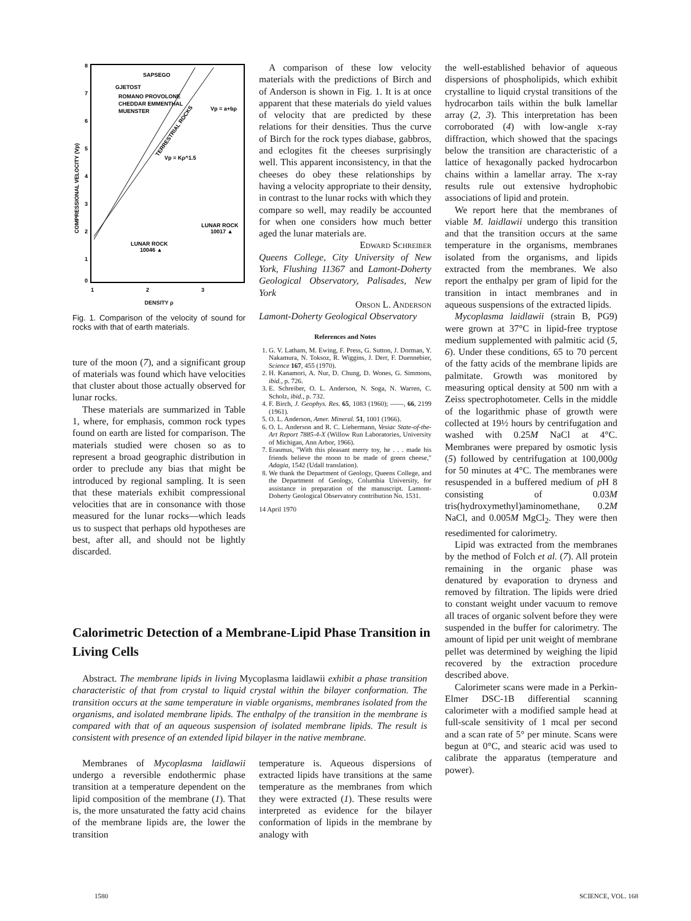8
7
6
5
4
3
2
1
0
COMPRESSIONAL VELOCITY (Vp)
SAPSEGO
GJETOST
ROMANO PROVOLONE
CHEDDAR EMMENTHAL
MUENSTER
Vp = a+bρ
Vp = Kρ^1.5
TERRESTRIAL ROCKS
LUNAR ROCK
10017 ▲
LUNAR ROCK
10046 ▲
1
2
3
DENSITY ρ
Fig. 1. Comparison of the velocity of sound for rocks with that of earth materials.
ture of the moon (7), and a significant group of materials was found which have velocities that cluster about those actually observed for lunar rocks.
These materials are summarized in Table 1, where, for emphasis, common rock types found on earth are listed for comparison. The materials studied were chosen so as to represent a broad geographic distribution in order to preclude any bias that might be introduced by regional sampling. It is seen that these materials exhibit compressional velocities that are in consonance with those measured for the lunar rocks—which leads us to suspect that perhaps old hypotheses are best, after all, and should not be lightly discarded.
A comparison of these low velocity materials with the predictions of Birch and of Anderson is shown in Fig. 1. It is at once apparent that these materials do yield values of velocity that are predicted by these relations for their densities. Thus the curve of Birch for the rock types diabase, gabbros, and eclogites fit the cheeses surprisingly well. This apparent inconsistency, in that the cheeses do obey these relationships by having a velocity appropriate to their density, in contrast to the lunar rocks with which they compare so well, may readily be accounted for when one considers how much better aged the lunar materials are.
Edward Schreiber
Queens College, City University of New York, Flushing 11367 and Lamont-Doherty Geological Observatory, Palisades, New York
Orson L. Anderson
Lamont-Doherty Geological Observatory
References and Notes
1. G. V. Latham, M. Ewing, F. Press, G. Sutton, J. Dorman, Y. Nakamura, N. Toksoz, R. Wiggins, J. Derr, F. Duennebier, Science 167, 455 (1970).
2. H. Kanamori, A. Nur, D. Chung, D. Wones, G. Simmons, ibid., p. 726.
3. E. Schreiber, O. L. Anderson, N. Soga, N. Warren, C. Scholz, ibid., p. 732.
4. F. Birch, J. Geophys. Res. 65, 1083 (1960); ——, 66, 2199 (1961).
5. O. L. Anderson, Amer. Mineral. 51, 1001 (1966).
6. O. L. Anderson and R. C. Liebermann, Vesiac State-of-the-Art Report 7885-4-X (Willow Run Laboratories, University of Michigan, Ann Arbor, 1966).
7. Erasmus, "With this pleasant merry toy, he . . . made his friends believe the moon to be made of green cheese," Adagia, 1542 (Udall translation).
8. We thank the Department of Geology, Queens College, and the Department of Geology, Columbia University, for assistance in preparation of the manuscript. Lamont-Doherty Geological Observatory contribution No. 1531.
14 April 1970
the well-established behavior of aqueous dispersions of phospholipids, which exhibit crystalline to liquid crystal transitions of the hydrocarbon tails within the bulk lamellar array (2, 3). This interpretation has been corroborated (4) with low-angle x-ray diffraction, which showed that the spacings below the transition are characteristic of a lattice of hexagonally packed hydrocarbon chains within a lamellar array. The x-ray results rule out extensive hydrophobic associations of lipid and protein.
We report here that the membranes of viable M. laidlawii undergo this transition and that the transition occurs at the same temperature in the organisms, membranes isolated from the organisms, and lipids extracted from the membranes. We also report the enthalpy per gram of lipid for the transition in intact membranes and in aqueous suspensions of the extracted lipids.
Mycoplasma laidlawii (strain B, PG9) were grown at 37°C in lipid-free tryptose medium supplemented with palmitic acid (5, 6). Under these conditions, 65 to 70 percent of the fatty acids of the membrane lipids are palmitate. Growth was monitored by measuring optical density at 500 nm with a Zeiss spectrophotometer. Cells in the middle of the logarithmic phase of growth were collected at 19½ hours by centrifugation and washed with 0.25M NaCl at 4°C. Membranes were prepared by osmotic lysis (5) followed by centrifugation at 100,000g for 50 minutes at 4°C. The membranes were resuspended in a buffered medium of p H 8 consisting of 0.03M tris(hydroxymethyl)aminomethane, 0.2M NaCl, and 0.005M MgCl<sub>2</sub>. They were then resedimented for calorimetry.
Lipid was extracted from the membranes by the method of Folch et al. (7). All protein remaining in the organic phase was denatured by evaporation to dryness and removed by filtration. The lipids were dried to constant weight under vacuum to remove all traces of organic solvent before they were suspended in the buffer for calorimetry. The amount of lipid per unit weight of membrane pellet was determined by weighing the lipid recovered by the extraction procedure described above.
Calorimeter scans were made in a Perkin-Elmer DSC-1B differential scanning calorimeter with a modified sample head at full-scale sensitivity of 1 mcal per second and a scan rate of 5° per minute. Scans were begun at 0°C, and stearic acid was used to calibrate the apparatus (temperature and power).
Calorimetric Detection of a Membrane-Lipid Phase Transition in Living Cells
Abstract. The membrane lipids in living Mycoplasma laidlawii exhibit a phase transition characteristic of that from crystal to liquid crystal within the bilayer conformation. The transition occurs at the same temperature in viable organisms, membranes isolated from the organisms, and isolated membrane lipids. The enthalpy of the transition in the membrane is compared with that of an aqueous suspension of isolated membrane lipids. The result is consistent with presence of an extended lipid bilayer in the native membrane.
Membranes of Mycoplasma laidlawii undergo a reversible endothermic phase transition at a temperature dependent on the lipid composition of the membrane (1). That is, the more unsaturated the fatty acid chains of the membrane lipids are, the lower the transition
temperature is. Aqueous dispersions of extracted lipids have transitions at the same temperature as the membranes from which they were extracted (1). These results were interpreted as evidence for the bilayer conformation of lipids in the membrane by analogy with
1580 SCIENCE, VOL. 168